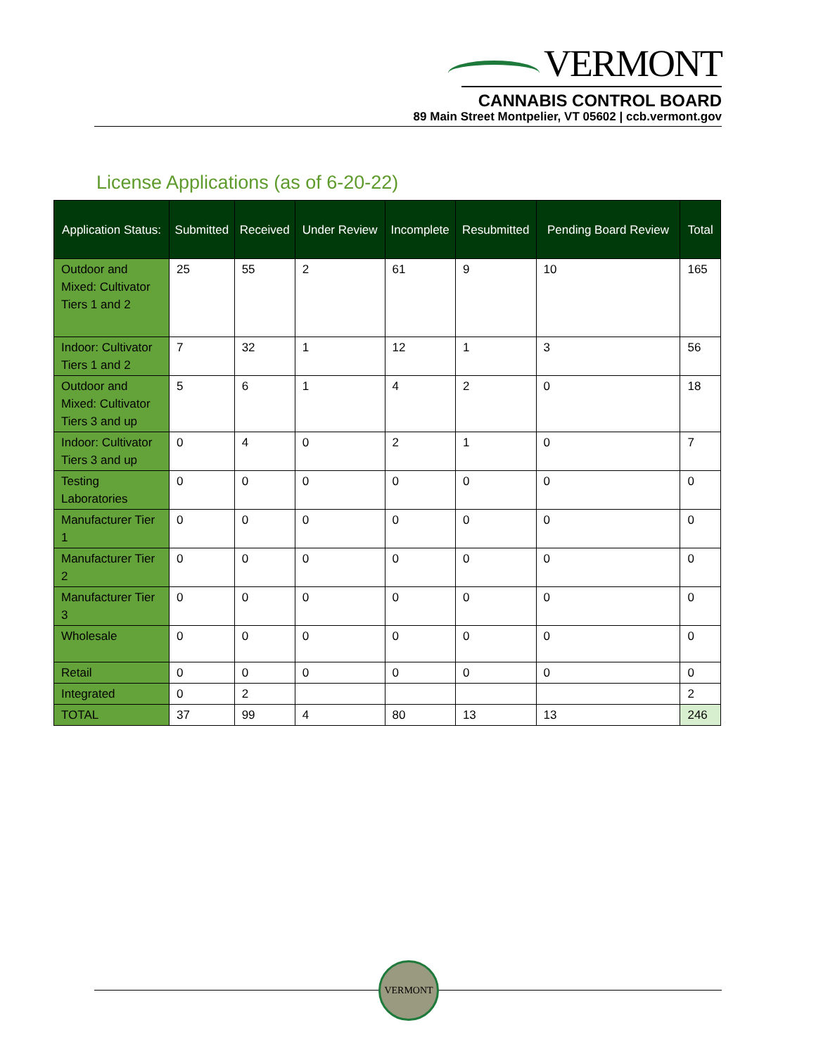VERMONT
CANNABIS CONTROL BOARD
89 Main Street Montpelier, VT 05602 | ccb.vermont.gov
License Applications (as of 6-20-22)
| Application Status: | Submitted | Received | Under Review | Incomplete | Resubmitted | Pending Board Review | Total |
| --- | --- | --- | --- | --- | --- | --- | --- |
| Outdoor and Mixed: Cultivator Tiers 1 and 2 | 25 | 55 | 2 | 61 | 9 | 10 | 165 |
| Indoor: Cultivator Tiers 1 and 2 | 7 | 32 | 1 | 12 | 1 | 3 | 56 |
| Outdoor and Mixed: Cultivator Tiers 3 and up | 5 | 6 | 1 | 4 | 2 | 0 | 18 |
| Indoor: Cultivator Tiers 3 and up | 0 | 4 | 0 | 2 | 1 | 0 | 7 |
| Testing Laboratories | 0 | 0 | 0 | 0 | 0 | 0 | 0 |
| Manufacturer Tier 1 | 0 | 0 | 0 | 0 | 0 | 0 | 0 |
| Manufacturer Tier 2 | 0 | 0 | 0 | 0 | 0 | 0 | 0 |
| Manufacturer Tier 3 | 0 | 0 | 0 | 0 | 0 | 0 | 0 |
| Wholesale | 0 | 0 | 0 | 0 | 0 | 0 | 0 |
| Retail | 0 | 0 | 0 | 0 | 0 | 0 | 0 |
| Integrated | 0 | 2 | | | | | 2 |
| TOTAL | 37 | 99 | 4 | 80 | 13 | 13 | 246 |
VERMONT